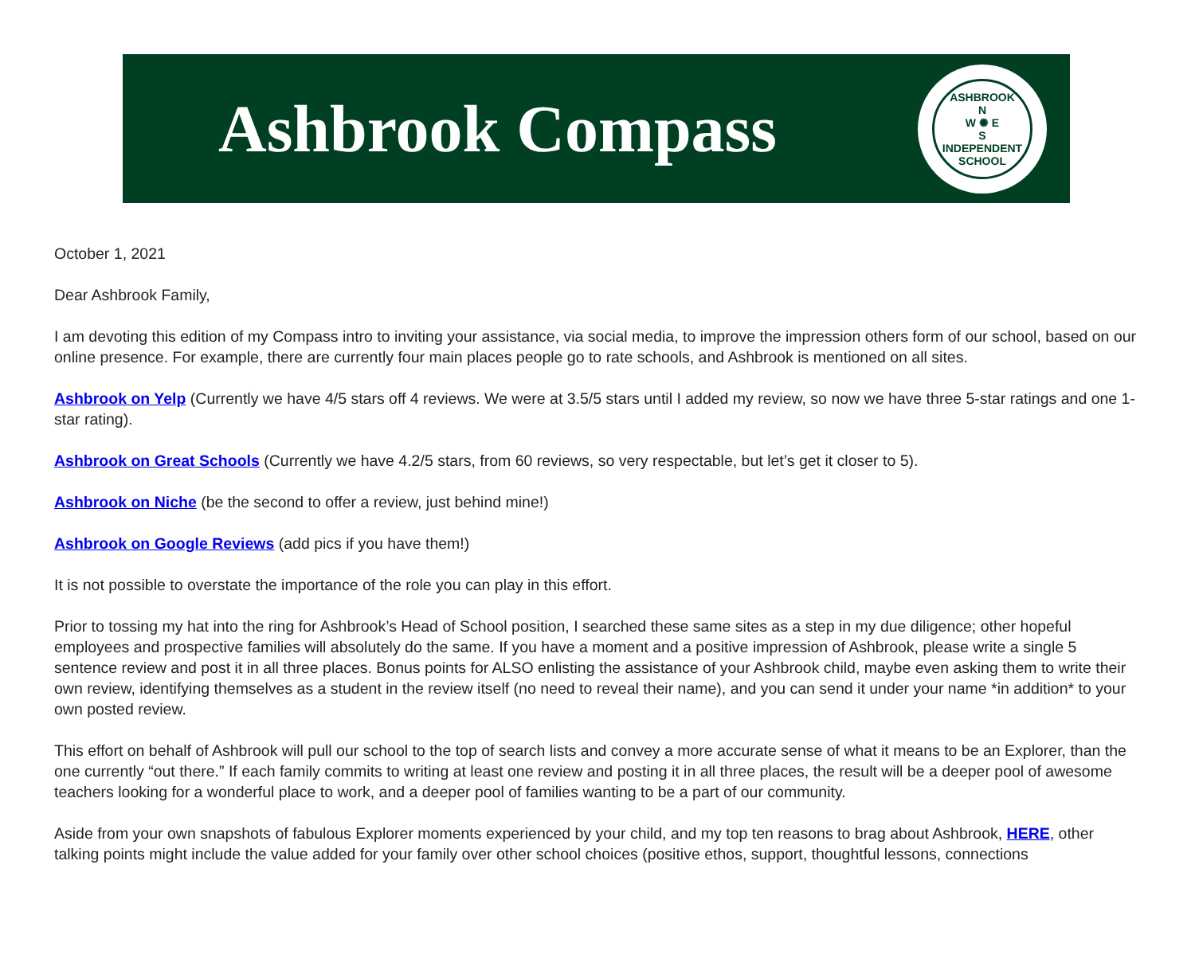Ashbrook Compass
ASHBROOK
N
W ✺ E
S
INDEPENDENT SCHOOL
October 1, 2021
Dear Ashbrook Family,
I am devoting this edition of my Compass intro to inviting your assistance, via social media, to improve the impression others form of our school, based on our online presence. For example, there are currently four main places people go to rate schools, and Ashbrook is mentioned on all sites.
Ashbrook on Yelp (Currently we have 4/5 stars off 4 reviews. We were at 3.5/5 stars until I added my review, so now we have three 5-star ratings and one 1-star rating).
Ashbrook on Great Schools (Currently we have 4.2/5 stars, from 60 reviews, so very respectable, but let’s get it closer to 5).
Ashbrook on Niche (be the second to offer a review, just behind mine!)
Ashbrook on Google Reviews (add pics if you have them!)
It is not possible to overstate the importance of the role you can play in this effort.
Prior to tossing my hat into the ring for Ashbrook’s Head of School position, I searched these same sites as a step in my due diligence; other hopeful employees and prospective families will absolutely do the same. If you have a moment and a positive impression of Ashbrook, please write a single 5 sentence review and post it in all three places. Bonus points for ALSO enlisting the assistance of your Ashbrook child, maybe even asking them to write their own review, identifying themselves as a student in the review itself (no need to reveal their name), and you can send it under your name *in addition* to your own posted review.
This effort on behalf of Ashbrook will pull our school to the top of search lists and convey a more accurate sense of what it means to be an Explorer, than the one currently “out there.” If each family commits to writing at least one review and posting it in all three places, the result will be a deeper pool of awesome teachers looking for a wonderful place to work, and a deeper pool of families wanting to be a part of our community.
Aside from your own snapshots of fabulous Explorer moments experienced by your child, and my top ten reasons to brag about Ashbrook, HERE, other talking points might include the value added for your family over other school choices (positive ethos, support, thoughtful lessons, connections